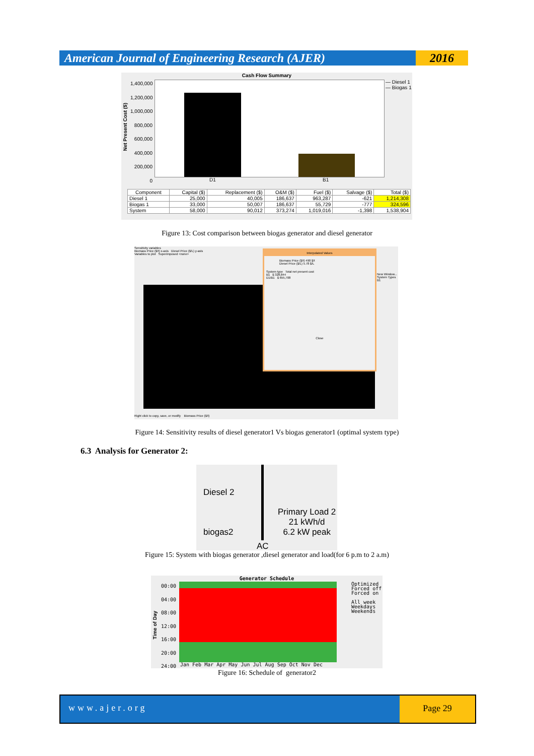American Journal of Engineering Research (AJER)
2016
Cash Flow Summary
Net Present Cost ($)
1,400,000
1,200,000
1,000,000
800,000
600,000
400,000
200,000
0
D1 B1
— Diesel 1
— Biogas 1
| Component | Capital ($) | Replacement ($) | O&M ($) | Fuel ($) | Salvage ($) | Total ($) |
| --- | --- | --- | --- | --- | --- | --- |
| Diesel 1 | 25,000 | 40,005 | 186,637 | 963,287 | -621 | 1,214,308 |
| Biogas 1 | 33,000 | 50,007 | 186,637 | 55,729 | -777 | 324,596 |
| System | 58,000 | 90,012 | 373,274 | 1,019,016 | -1,398 | 1,538,904 |
Figure 13: Cost comparison between biogas generator and diesel generator
Sensitivity variables
Biomass Price ($/t) x-axis Diesel Price ($/L) y-axis
Variables to plot Superimposed <none>
Interpolated Values
Biomass Price ($/t) 490 $/t
Diesel Price ($/L) 5.78 $/L
System type Total net present cost
B1 $ 328,844
D1/B1 $ 655,708
Close
New Window...
System Types
B1
Right click to copy, save, or modify Biomass Price ($/t)
Figure 14: Sensitivity results of diesel generator1 Vs biogas generator1 (optimal system type)
6.3 Analysis for Generator 2:
Diesel 2
biogas2
Primary Load 2
21 kWh/d
6.2 kW peak
AC
Figure 15: System with biogas generator ,diesel generator and load(for 6 p.m to 2 a.m)
Generator Schedule
00:00
04:00
08:00
12:00
16:00
20:00
24:00
Time of Day
Jan Feb Mar Apr May Jun Jul Aug Sep Oct Nov Dec
Optimized
Forced off
Forced on
All week
Weekdays
Weekends
Figure 16: Schedule of generator2
www.ajer.org
Page 29